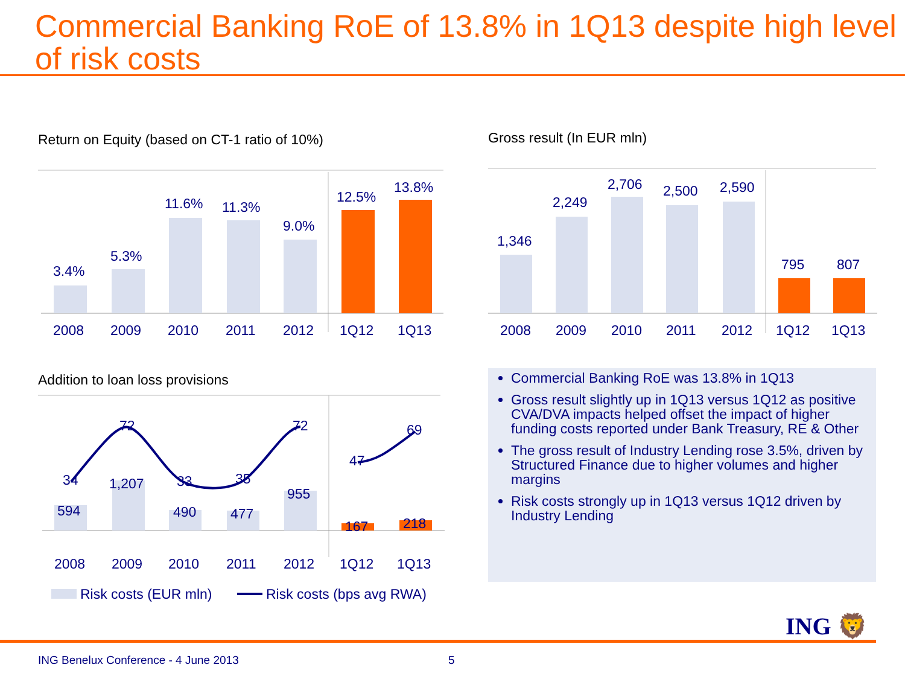Commercial Banking RoE of 13.8% in 1Q13 despite high level of risk costs
Return on Equity (based on CT-1 ratio of 10%)
3.4%
5.3%
11.6%
11.3%
9.0%
12.5%
13.8%
2008
2009
2010
2011
2012
1Q12
1Q13
Gross result (In EUR mln)
1,346
2,249
2,706
2,500
2,590
795
807
2008
2009
2010
2011
2012
1Q12
1Q13
Addition to loan loss provisions
34
72
33
35
72
47
69
594
1,207
490
477
955
167
218
2008
2009
2010
2011
2012
1Q12
1Q13
Risk costs (EUR mln)
Risk costs (bps avg RWA)
Commercial Banking RoE was 13.8% in 1Q13
Gross result slightly up in 1Q13 versus 1Q12 as positive CVA/DVA impacts helped offset the impact of higher funding costs reported under Bank Treasury, RE & Other
The gross result of Industry Lending rose 3.5%, driven by Structured Finance due to higher volumes and higher margins
Risk costs strongly up in 1Q13 versus 1Q12 driven by Industry Lending
ING 🦁
ING Benelux Conference - 4 June 2013
5